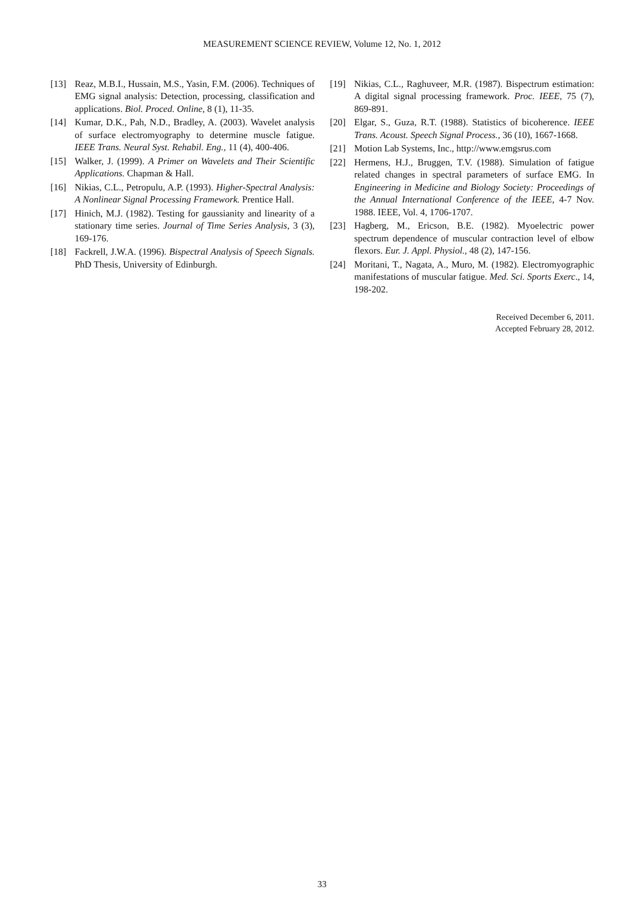MEASUREMENT SCIENCE REVIEW, Volume 12, No. 1, 2012
[13] Reaz, M.B.I., Hussain, M.S., Yasin, F.M. (2006). Techniques of EMG signal analysis: Detection, processing, classification and applications. Biol. Proced. Online, 8 (1), 11-35.
[14] Kumar, D.K., Pah, N.D., Bradley, A. (2003). Wavelet analysis of surface electromyography to determine muscle fatigue. IEEE Trans. Neural Syst. Rehabil. Eng., 11 (4), 400-406.
[15] Walker, J. (1999). A Primer on Wavelets and Their Scientific Applications. Chapman & Hall.
[16] Nikias, C.L., Petropulu, A.P. (1993). Higher-Spectral Analysis: A Nonlinear Signal Processing Framework. Prentice Hall.
[17] Hinich, M.J. (1982). Testing for gaussianity and linearity of a stationary time series. Journal of Time Series Analysis, 3 (3), 169-176.
[18] Fackrell, J.W.A. (1996). Bispectral Analysis of Speech Signals. PhD Thesis, University of Edinburgh.
[19] Nikias, C.L., Raghuveer, M.R. (1987). Bispectrum estimation: A digital signal processing framework. Proc. IEEE, 75 (7), 869-891.
[20] Elgar, S., Guza, R.T. (1988). Statistics of bicoherence. IEEE Trans. Acoust. Speech Signal Process., 36 (10), 1667-1668.
[21] Motion Lab Systems, Inc., http://www.emgsrus.com
[22] Hermens, H.J., Bruggen, T.V. (1988). Simulation of fatigue related changes in spectral parameters of surface EMG. In Engineering in Medicine and Biology Society: Proceedings of the Annual International Conference of the IEEE, 4-7 Nov. 1988. IEEE, Vol. 4, 1706-1707.
[23] Hagberg, M., Ericson, B.E. (1982). Myoelectric power spectrum dependence of muscular contraction level of elbow flexors. Eur. J. Appl. Physiol., 48 (2), 147-156.
[24] Moritani, T., Nagata, A., Muro, M. (1982). Electromyographic manifestations of muscular fatigue. Med. Sci. Sports Exerc., 14, 198-202.
Received December 6, 2011.
Accepted February 28, 2012.
33